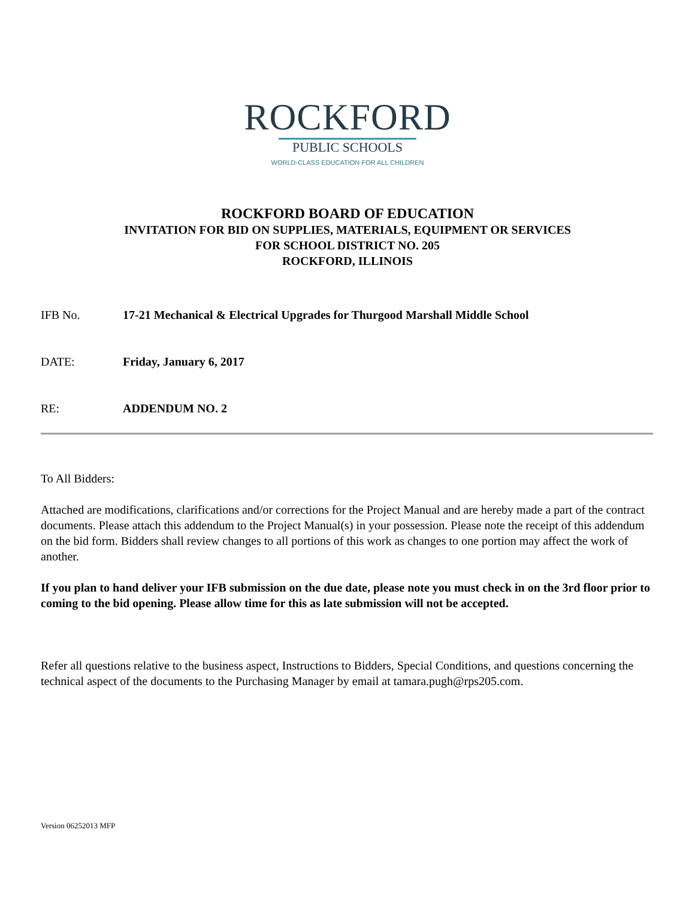ROCKFORD
PUBLIC SCHOOLS
WORLD-CLASS EDUCATION FOR ALL CHILDREN
ROCKFORD BOARD OF EDUCATION
INVITATION FOR BID ON SUPPLIES, MATERIALS, EQUIPMENT OR SERVICES
FOR SCHOOL DISTRICT NO. 205
ROCKFORD, ILLINOIS
IFB No. 17-21 Mechanical & Electrical Upgrades for Thurgood Marshall Middle School
DATE: Friday, January 6, 2017
RE: ADDENDUM NO. 2
To All Bidders:
Attached are modifications, clarifications and/or corrections for the Project Manual and are hereby made a part of the contract documents. Please attach this addendum to the Project Manual(s) in your possession. Please note the receipt of this addendum on the bid form. Bidders shall review changes to all portions of this work as changes to one portion may affect the work of another.
If you plan to hand deliver your IFB submission on the due date, please note you must check in on the 3rd floor prior to coming to the bid opening. Please allow time for this as late submission will not be accepted.
Refer all questions relative to the business aspect, Instructions to Bidders, Special Conditions, and questions concerning the technical aspect of the documents to the Purchasing Manager by email at tamara.pugh@rps205.com.
Version 06252013 MFP